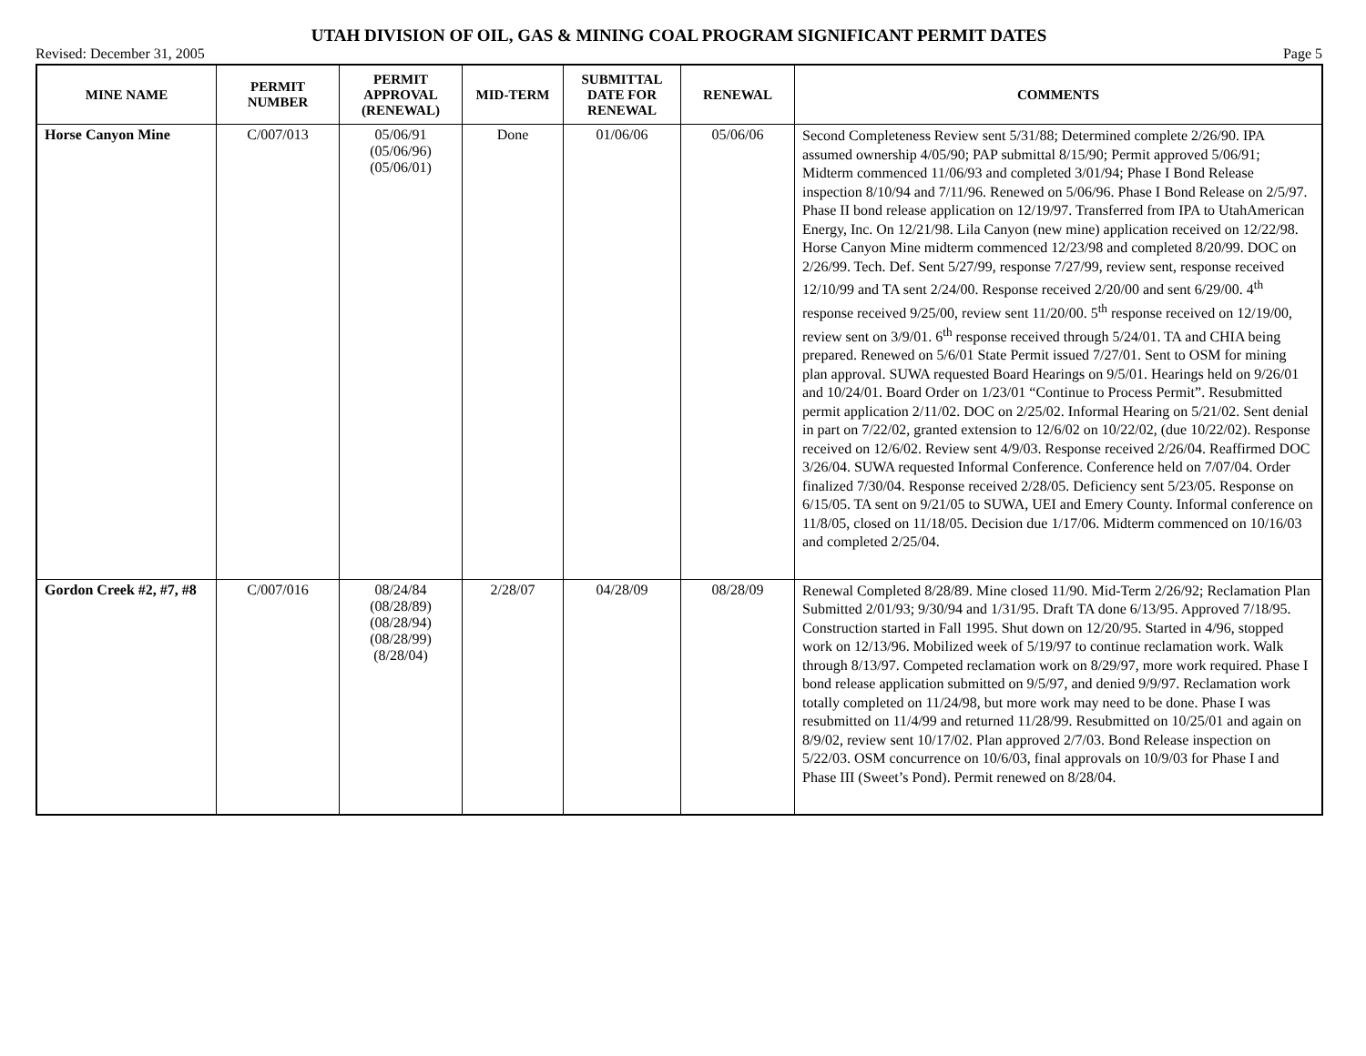UTAH DIVISION OF OIL, GAS & MINING COAL PROGRAM SIGNIFICANT PERMIT DATES
Revised: December 31, 2005 Page 5
| MINE NAME | PERMIT NUMBER | PERMIT APPROVAL (RENEWAL) | MID-TERM | SUBMITTAL DATE FOR RENEWAL | RENEWAL | COMMENTS |
| --- | --- | --- | --- | --- | --- | --- |
| Horse Canyon Mine | C/007/013 | 05/06/91 (05/06/96) (05/06/01) | Done | 01/06/06 | 05/06/06 | Second Completeness Review sent 5/31/88; Determined complete 2/26/90. IPA assumed ownership 4/05/90; PAP submittal 8/15/90; Permit approved 5/06/91; Midterm commenced 11/06/93 and completed 3/01/94; Phase I Bond Release inspection 8/10/94 and 7/11/96. Renewed on 5/06/96. Phase I Bond Release on 2/5/97. Phase II bond release application on 12/19/97. Transferred from IPA to UtahAmerican Energy, Inc. On 12/21/98. Lila Canyon (new mine) application received on 12/22/98. Horse Canyon Mine midterm commenced 12/23/98 and completed 8/20/99. DOC on 2/26/99. Tech. Def. Sent 5/27/99, response 7/27/99, review sent, response received 12/10/99 and TA sent 2/24/00. Response received 2/20/00 and sent 6/29/00. 4<sup>th</sup> response received 9/25/00, review sent 11/20/00. 5<sup>th</sup> response received on 12/19/00, review sent on 3/9/01. 6<sup>th</sup> response received through 5/24/01. TA and CHIA being prepared. Renewed on 5/6/01 State Permit issued 7/27/01. Sent to OSM for mining plan approval. SUWA requested Board Hearings on 9/5/01. Hearings held on 9/26/01 and 10/24/01. Board Order on 1/23/01 “Continue to Process Permit”. Resubmitted permit application 2/11/02. DOC on 2/25/02. Informal Hearing on 5/21/02. Sent denial in part on 7/22/02, granted extension to 12/6/02 on 10/22/02, (due 10/22/02). Response received on 12/6/02. Review sent 4/9/03. Response received 2/26/04. Reaffirmed DOC 3/26/04. SUWA requested Informal Conference. Conference held on 7/07/04. Order finalized 7/30/04. Response received 2/28/05. Deficiency sent 5/23/05. Response on 6/15/05. TA sent on 9/21/05 to SUWA, UEI and Emery County. Informal conference on 11/8/05, closed on 11/18/05. Decision due 1/17/06. Midterm commenced on 10/16/03 and completed 2/25/04. |
| Gordon Creek #2, #7, #8 | C/007/016 | 08/24/84 (08/28/89) (08/28/94) (08/28/99) (8/28/04) | 2/28/07 | 04/28/09 | 08/28/09 | Renewal Completed 8/28/89. Mine closed 11/90. Mid-Term 2/26/92; Reclamation Plan Submitted 2/01/93; 9/30/94 and 1/31/95. Draft TA done 6/13/95. Approved 7/18/95. Construction started in Fall 1995. Shut down on 12/20/95. Started in 4/96, stopped work on 12/13/96. Mobilized week of 5/19/97 to continue reclamation work. Walk through 8/13/97. Competed reclamation work on 8/29/97, more work required. Phase I bond release application submitted on 9/5/97, and denied 9/9/97. Reclamation work totally completed on 11/24/98, but more work may need to be done. Phase I was resubmitted on 11/4/99 and returned 11/28/99. Resubmitted on 10/25/01 and again on 8/9/02, review sent 10/17/02. Plan approved 2/7/03. Bond Release inspection on 5/22/03. OSM concurrence on 10/6/03, final approvals on 10/9/03 for Phase I and Phase III (Sweet’s Pond). Permit renewed on 8/28/04. |